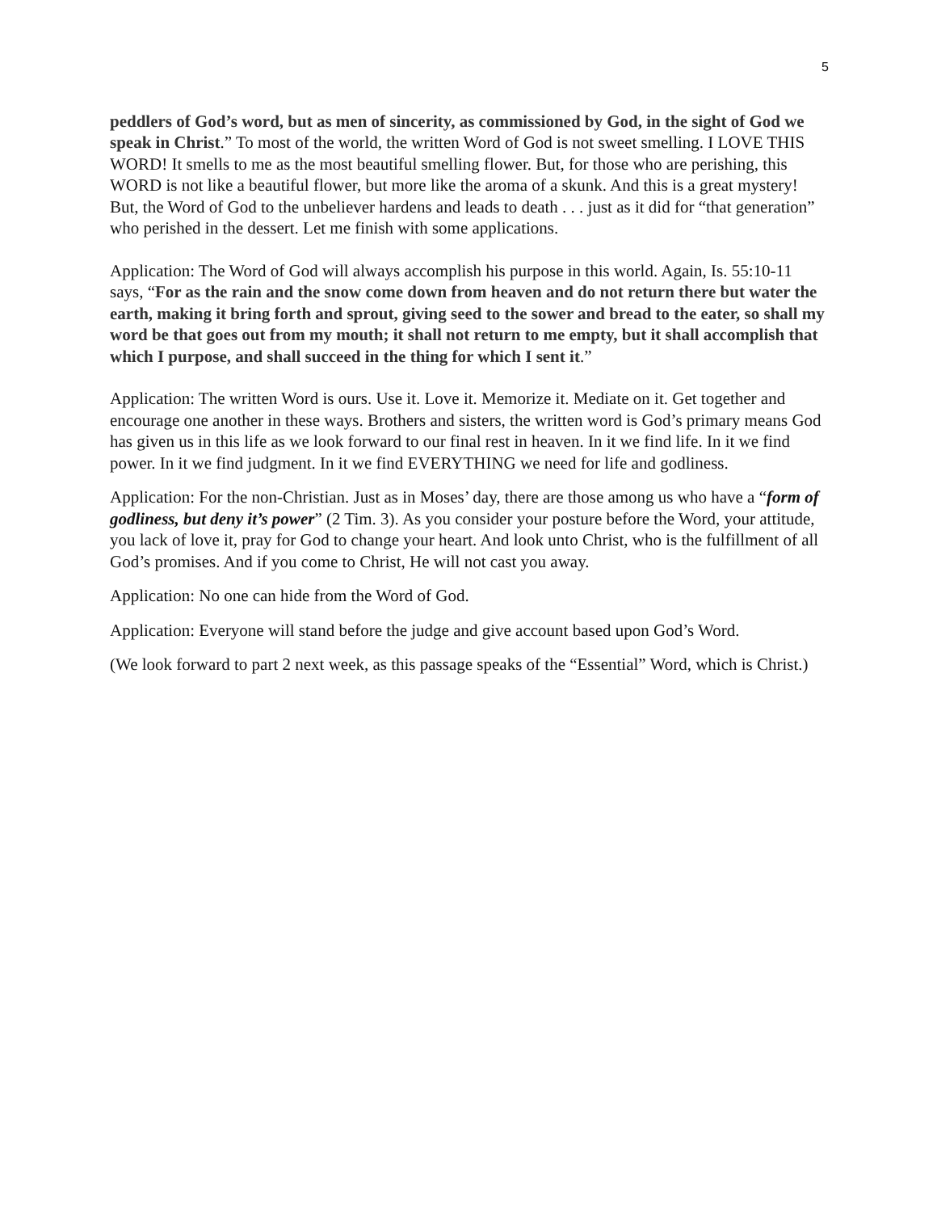5
peddlers of God’s word, but as men of sincerity, as commissioned by God, in the sight of God we speak in Christ.” To most of the world, the written Word of God is not sweet smelling. I LOVE THIS WORD! It smells to me as the most beautiful smelling flower. But, for those who are perishing, this WORD is not like a beautiful flower, but more like the aroma of a skunk. And this is a great mystery! But, the Word of God to the unbeliever hardens and leads to death . . . just as it did for “that generation” who perished in the dessert. Let me finish with some applications.
Application: The Word of God will always accomplish his purpose in this world. Again, Is. 55:10-11 says, “For as the rain and the snow come down from heaven and do not return there but water the earth, making it bring forth and sprout, giving seed to the sower and bread to the eater, so shall my word be that goes out from my mouth; it shall not return to me empty, but it shall accomplish that which I purpose, and shall succeed in the thing for which I sent it.”
Application: The written Word is ours. Use it. Love it. Memorize it. Mediate on it. Get together and encourage one another in these ways. Brothers and sisters, the written word is God’s primary means God has given us in this life as we look forward to our final rest in heaven. In it we find life. In it we find power. In it we find judgment. In it we find EVERYTHING we need for life and godliness.
Application: For the non-Christian. Just as in Moses’ day, there are those among us who have a “form of godliness, but deny it’s power” (2 Tim. 3). As you consider your posture before the Word, your attitude, you lack of love it, pray for God to change your heart. And look unto Christ, who is the fulfillment of all God’s promises. And if you come to Christ, He will not cast you away.
Application: No one can hide from the Word of God.
Application: Everyone will stand before the judge and give account based upon God’s Word.
(We look forward to part 2 next week, as this passage speaks of the “Essential” Word, which is Christ.)